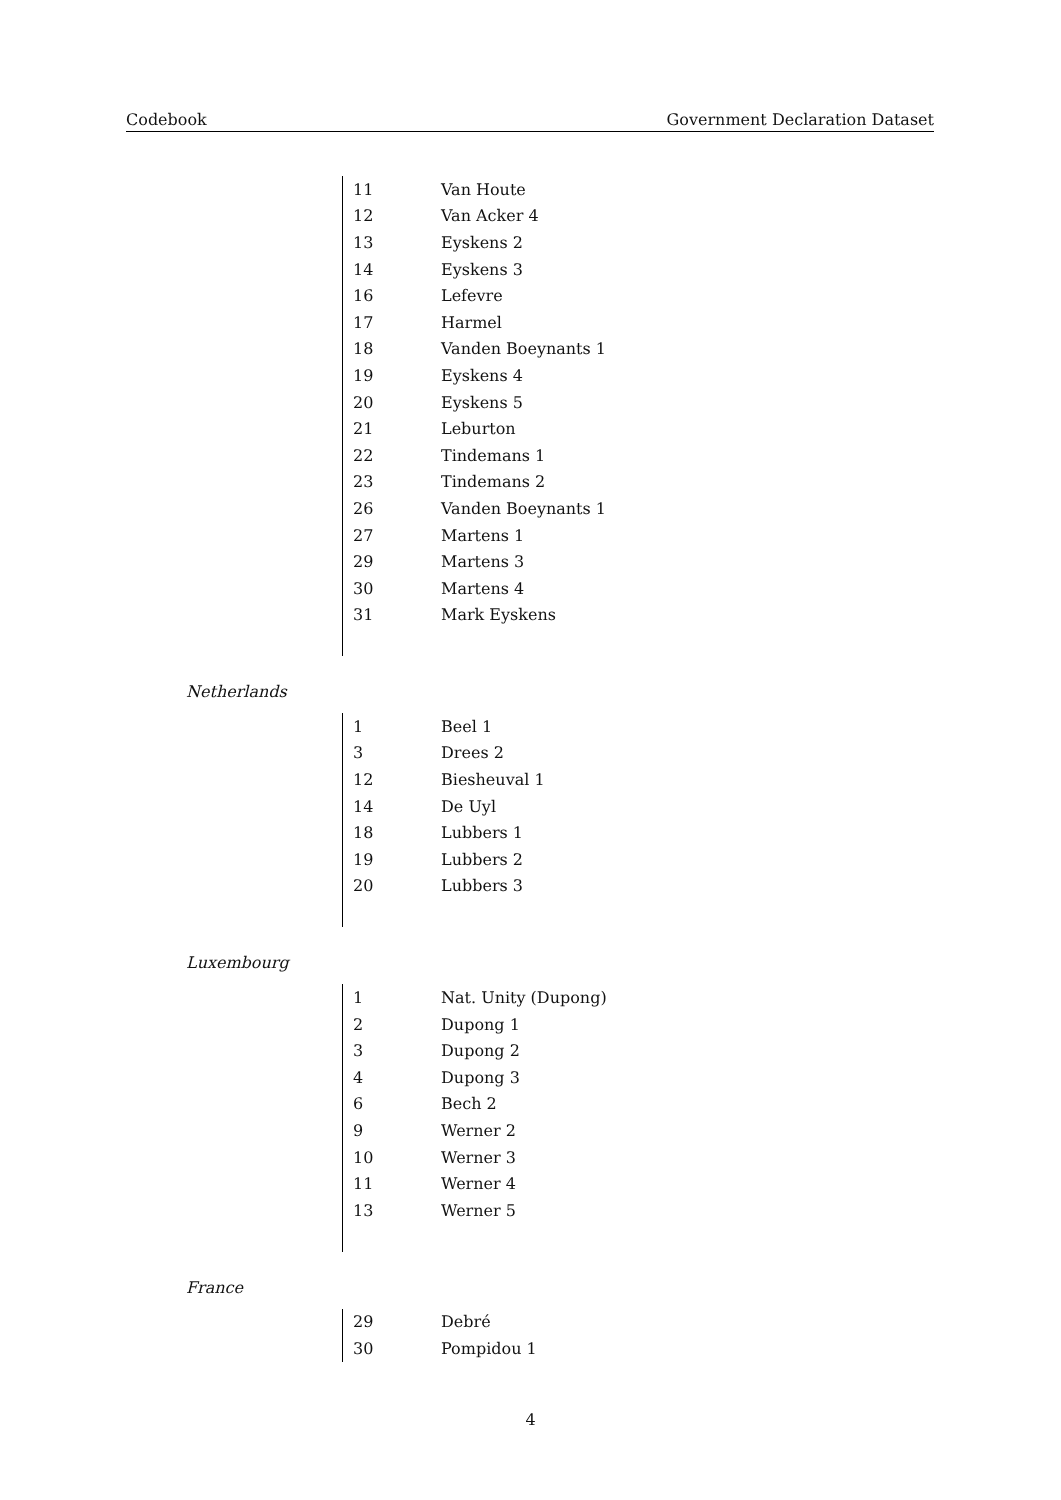Codebook Government Declaration Dataset
| 11 | Van Houte |
| 12 | Van Acker 4 |
| 13 | Eyskens 2 |
| 14 | Eyskens 3 |
| 16 | Lefevre |
| 17 | Harmel |
| 18 | Vanden Boeynants 1 |
| 19 | Eyskens 4 |
| 20 | Eyskens 5 |
| 21 | Leburton |
| 22 | Tindemans 1 |
| 23 | Tindemans 2 |
| 26 | Vanden Boeynants 1 |
| 27 | Martens 1 |
| 29 | Martens 3 |
| 30 | Martens 4 |
| 31 | Mark Eyskens |
Netherlands
| 1 | Beel 1 |
| 3 | Drees 2 |
| 12 | Biesheuval 1 |
| 14 | De Uyl |
| 18 | Lubbers 1 |
| 19 | Lubbers 2 |
| 20 | Lubbers 3 |
Luxembourg
| 1 | Nat. Unity (Dupong) |
| 2 | Dupong 1 |
| 3 | Dupong 2 |
| 4 | Dupong 3 |
| 6 | Bech 2 |
| 9 | Werner 2 |
| 10 | Werner 3 |
| 11 | Werner 4 |
| 13 | Werner 5 |
France
| 29 | Debré |
| 30 | Pompidou 1 |
4